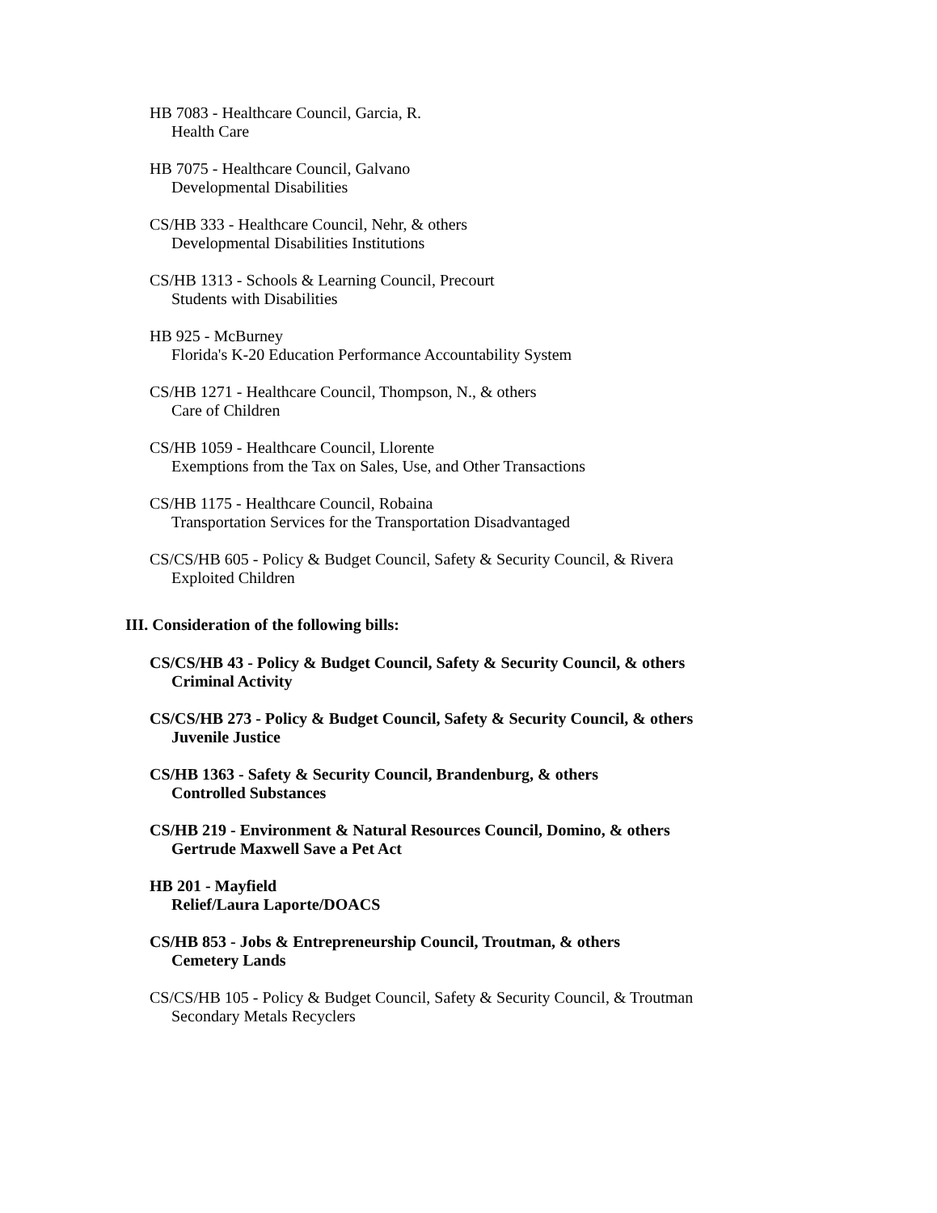HB 7083 - Healthcare Council, Garcia, R.
Health Care
HB 7075 - Healthcare Council, Galvano
Developmental Disabilities
CS/HB 333 - Healthcare Council, Nehr, & others
Developmental Disabilities Institutions
CS/HB 1313 - Schools & Learning Council, Precourt
Students with Disabilities
HB 925 - McBurney
Florida's K-20 Education Performance Accountability System
CS/HB 1271 - Healthcare Council, Thompson, N., & others
Care of Children
CS/HB 1059 - Healthcare Council, Llorente
Exemptions from the Tax on Sales, Use, and Other Transactions
CS/HB 1175 - Healthcare Council, Robaina
Transportation Services for the Transportation Disadvantaged
CS/CS/HB 605 - Policy & Budget Council, Safety & Security Council, & Rivera
Exploited Children
III. Consideration of the following bills:
CS/CS/HB 43 - Policy & Budget Council, Safety & Security Council, & others
Criminal Activity
CS/CS/HB 273 - Policy & Budget Council, Safety & Security Council, & others
Juvenile Justice
CS/HB 1363 - Safety & Security Council, Brandenburg, & others
Controlled Substances
CS/HB 219 - Environment & Natural Resources Council, Domino, & others
Gertrude Maxwell Save a Pet Act
HB 201 - Mayfield
Relief/Laura Laporte/DOACS
CS/HB 853 - Jobs & Entrepreneurship Council, Troutman, & others
Cemetery Lands
CS/CS/HB 105 - Policy & Budget Council, Safety & Security Council, & Troutman
Secondary Metals Recyclers